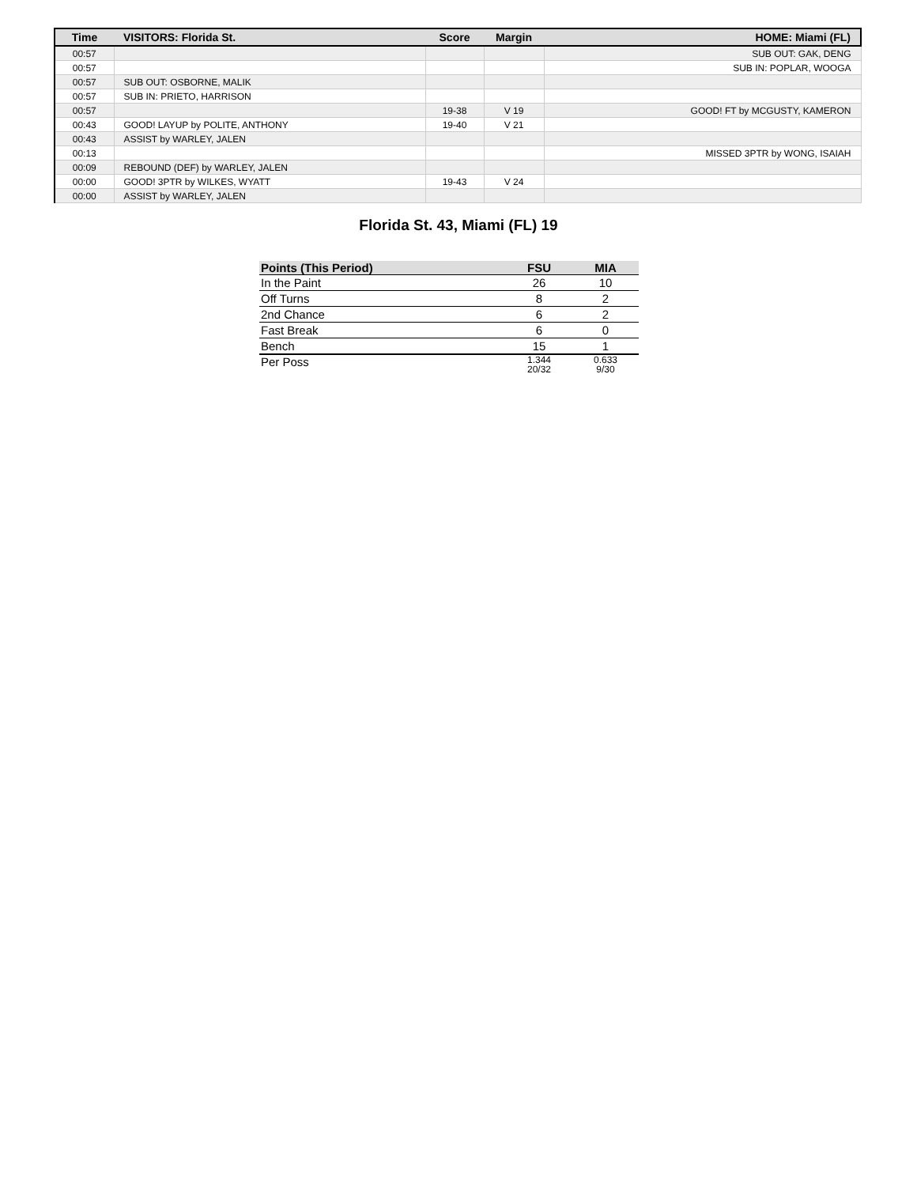| Time | VISITORS: Florida St. | Score | Margin | HOME: Miami (FL) |
| --- | --- | --- | --- | --- |
| 00:57 | | | | SUB OUT: GAK, DENG |
| 00:57 | | | | SUB IN: POPLAR, WOOGA |
| 00:57 | SUB OUT: OSBORNE, MALIK | | | |
| 00:57 | SUB IN: PRIETO, HARRISON | | | |
| 00:57 | | 19-38 | V 19 | GOOD! FT by MCGUSTY, KAMERON |
| 00:43 | GOOD! LAYUP by POLITE, ANTHONY | 19-40 | V 21 | |
| 00:43 | ASSIST by WARLEY, JALEN | | | |
| 00:13 | | | | MISSED 3PTR by WONG, ISAIAH |
| 00:09 | REBOUND (DEF) by WARLEY, JALEN | | | |
| 00:00 | GOOD! 3PTR by WILKES, WYATT | 19-43 | V 24 | |
| 00:00 | ASSIST by WARLEY, JALEN | | | |
Florida St. 43, Miami (FL) 19
| Points (This Period) | FSU | MIA |
| --- | --- | --- |
| In the Paint | 26 | 10 |
| Off Turns | 8 | 2 |
| 2nd Chance | 6 | 2 |
| Fast Break | 6 | 0 |
| Bench | 15 | 1 |
| Per Poss | 1.344 20/32 | 0.633 9/30 |